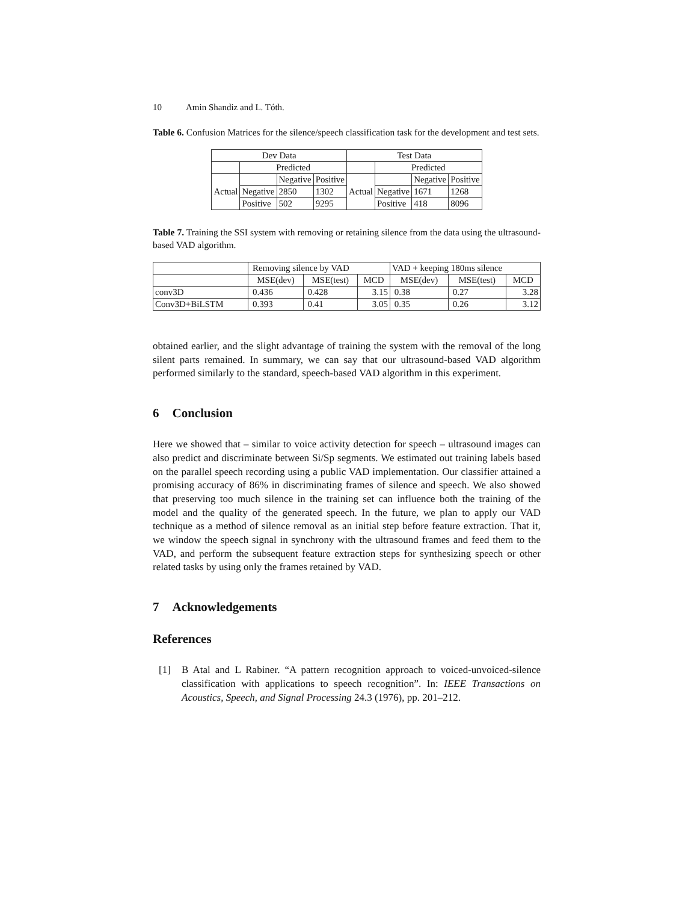10 Amin Shandiz and L. Tóth.
Table 6. Confusion Matrices for the silence/speech classification task for the development and test sets.
| Dev Data | | | | Test Data | | | |
| --- | --- | --- | --- | --- | --- | --- | --- |
| | Predicted | | | | Predicted | | |
| Actual | | Negative | Positive | Actual | | Negative | Positive |
| | Negative | 2850 | 1302 | | Negative | 1671 | 1268 |
| | Positive | 502 | 9295 | | Positive | 418 | 8096 |
Table 7. Training the SSI system with removing or retaining silence from the data using the ultrasound-based VAD algorithm.
| | Removing silence by VAD | | | VAD + keeping 180ms silence | | |
| | MSE(dev) | MSE(test) | MCD | MSE(dev) | MSE(test) | MCD |
| conv3D | 0.436 | 0.428 | 3.15 | 0.38 | 0.27 | 3.28 |
| Conv3D+BiLSTM | 0.393 | 0.41 | 3.05 | 0.35 | 0.26 | 3.12 |
obtained earlier, and the slight advantage of training the system with the removal of the long silent parts remained. In summary, we can say that our ultrasound-based VAD algorithm performed similarly to the standard, speech-based VAD algorithm in this experiment.
6 Conclusion
Here we showed that – similar to voice activity detection for speech – ultrasound images can also predict and discriminate between Si/Sp segments. We estimated out training labels based on the parallel speech recording using a public VAD implementation. Our classifier attained a promising accuracy of 86% in discriminating frames of silence and speech. We also showed that preserving too much silence in the training set can influence both the training of the model and the quality of the generated speech. In the future, we plan to apply our VAD technique as a method of silence removal as an initial step before feature extraction. That it, we window the speech signal in synchrony with the ultrasound frames and feed them to the VAD, and perform the subsequent feature extraction steps for synthesizing speech or other related tasks by using only the frames retained by VAD.
7 Acknowledgements
References
[1] B Atal and L Rabiner. “A pattern recognition approach to voiced-unvoiced-silence classification with applications to speech recognition”. In: IEEE Transactions on Acoustics, Speech, and Signal Processing 24.3 (1976), pp. 201–212.